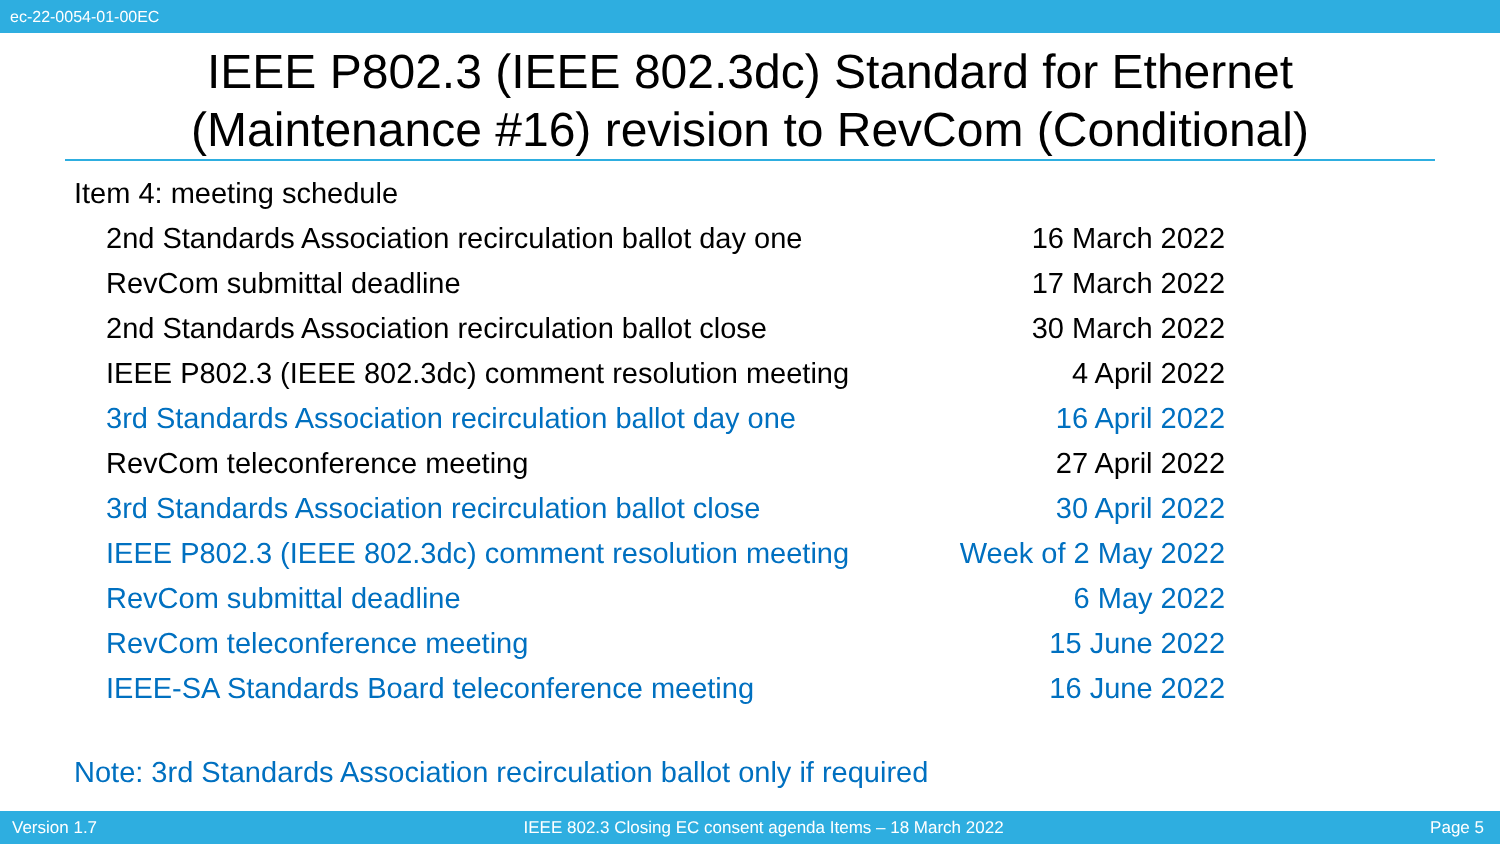ec-22-0054-01-00EC
IEEE P802.3 (IEEE 802.3dc) Standard for Ethernet
(Maintenance #16) revision to RevCom (Conditional)
Item 4: meeting schedule
| 2nd Standards Association recirculation ballot day one | 16 March 2022 |
| RevCom submittal deadline | 17 March 2022 |
| 2nd Standards Association recirculation ballot close | 30 March 2022 |
| IEEE P802.3 (IEEE 802.3dc) comment resolution meeting | 4 April 2022 |
| 3rd Standards Association recirculation ballot day one | 16 April 2022 |
| RevCom teleconference meeting | 27 April 2022 |
| 3rd Standards Association recirculation ballot close | 30 April 2022 |
| IEEE P802.3 (IEEE 802.3dc) comment resolution meeting | Week of 2 May 2022 |
| RevCom submittal deadline | 6 May 2022 |
| RevCom teleconference meeting | 15 June 2022 |
| IEEE-SA Standards Board teleconference meeting | 16 June 2022 |
Note: 3rd Standards Association recirculation ballot only if required
Version 1.7 IEEE 802.3 Closing EC consent agenda Items – 18 March 2022 Page 5